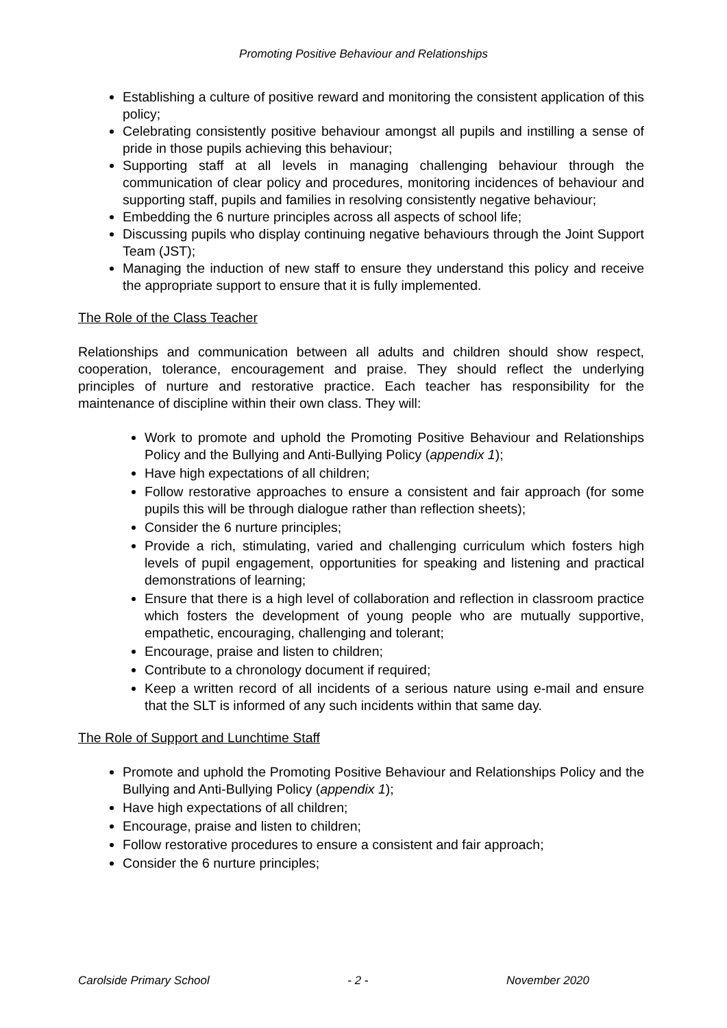Promoting Positive Behaviour and Relationships
Establishing a culture of positive reward and monitoring the consistent application of this policy;
Celebrating consistently positive behaviour amongst all pupils and instilling a sense of pride in those pupils achieving this behaviour;
Supporting staff at all levels in managing challenging behaviour through the communication of clear policy and procedures, monitoring incidences of behaviour and supporting staff, pupils and families in resolving consistently negative behaviour;
Embedding the 6 nurture principles across all aspects of school life;
Discussing pupils who display continuing negative behaviours through the Joint Support Team (JST);
Managing the induction of new staff to ensure they understand this policy and receive the appropriate support to ensure that it is fully implemented.
The Role of the Class Teacher
Relationships and communication between all adults and children should show respect, cooperation, tolerance, encouragement and praise. They should reflect the underlying principles of nurture and restorative practice. Each teacher has responsibility for the maintenance of discipline within their own class. They will:
Work to promote and uphold the Promoting Positive Behaviour and Relationships Policy and the Bullying and Anti-Bullying Policy (appendix 1);
Have high expectations of all children;
Follow restorative approaches to ensure a consistent and fair approach (for some pupils this will be through dialogue rather than reflection sheets);
Consider the 6 nurture principles;
Provide a rich, stimulating, varied and challenging curriculum which fosters high levels of pupil engagement, opportunities for speaking and listening and practical demonstrations of learning;
Ensure that there is a high level of collaboration and reflection in classroom practice which fosters the development of young people who are mutually supportive, empathetic, encouraging, challenging and tolerant;
Encourage, praise and listen to children;
Contribute to a chronology document if required;
Keep a written record of all incidents of a serious nature using e-mail and ensure that the SLT is informed of any such incidents within that same day.
The Role of Support and Lunchtime Staff
Promote and uphold the Promoting Positive Behaviour and Relationships Policy and the Bullying and Anti-Bullying Policy (appendix 1);
Have high expectations of all children;
Encourage, praise and listen to children;
Follow restorative procedures to ensure a consistent and fair approach;
Consider the 6 nurture principles;
Carolside Primary School - 2 - November 2020